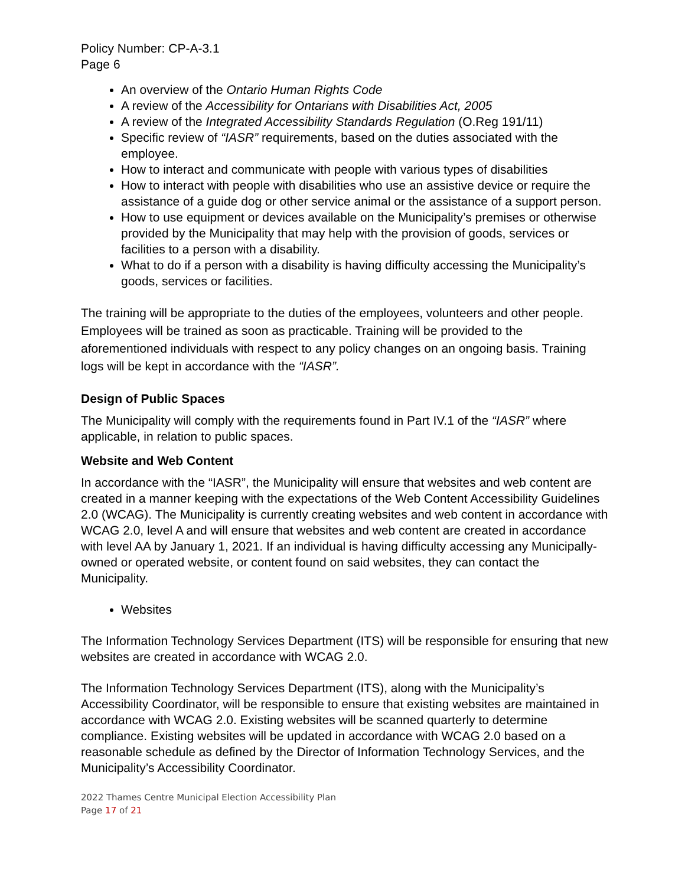Policy Number: CP-A-3.1
Page 6
An overview of the Ontario Human Rights Code
A review of the Accessibility for Ontarians with Disabilities Act, 2005
A review of the Integrated Accessibility Standards Regulation (O.Reg 191/11)
Specific review of “IASR” requirements, based on the duties associated with the employee.
How to interact and communicate with people with various types of disabilities
How to interact with people with disabilities who use an assistive device or require the assistance of a guide dog or other service animal or the assistance of a support person.
How to use equipment or devices available on the Municipality’s premises or otherwise provided by the Municipality that may help with the provision of goods, services or facilities to a person with a disability.
What to do if a person with a disability is having difficulty accessing the Municipality’s goods, services or facilities.
The training will be appropriate to the duties of the employees, volunteers and other people. Employees will be trained as soon as practicable. Training will be provided to the aforementioned individuals with respect to any policy changes on an ongoing basis. Training logs will be kept in accordance with the “IASR”.
Design of Public Spaces
The Municipality will comply with the requirements found in Part IV.1 of the “IASR” where applicable, in relation to public spaces.
Website and Web Content
In accordance with the “IASR”, the Municipality will ensure that websites and web content are created in a manner keeping with the expectations of the Web Content Accessibility Guidelines 2.0 (WCAG). The Municipality is currently creating websites and web content in accordance with WCAG 2.0, level A and will ensure that websites and web content are created in accordance with level AA by January 1, 2021. If an individual is having difficulty accessing any Municipally-owned or operated website, or content found on said websites, they can contact the Municipality.
Websites
The Information Technology Services Department (ITS) will be responsible for ensuring that new websites are created in accordance with WCAG 2.0.
The Information Technology Services Department (ITS), along with the Municipality’s Accessibility Coordinator, will be responsible to ensure that existing websites are maintained in accordance with WCAG 2.0. Existing websites will be scanned quarterly to determine compliance. Existing websites will be updated in accordance with WCAG 2.0 based on a reasonable schedule as defined by the Director of Information Technology Services, and the Municipality’s Accessibility Coordinator.
2022 Thames Centre Municipal Election Accessibility Plan
Page 17 of 21